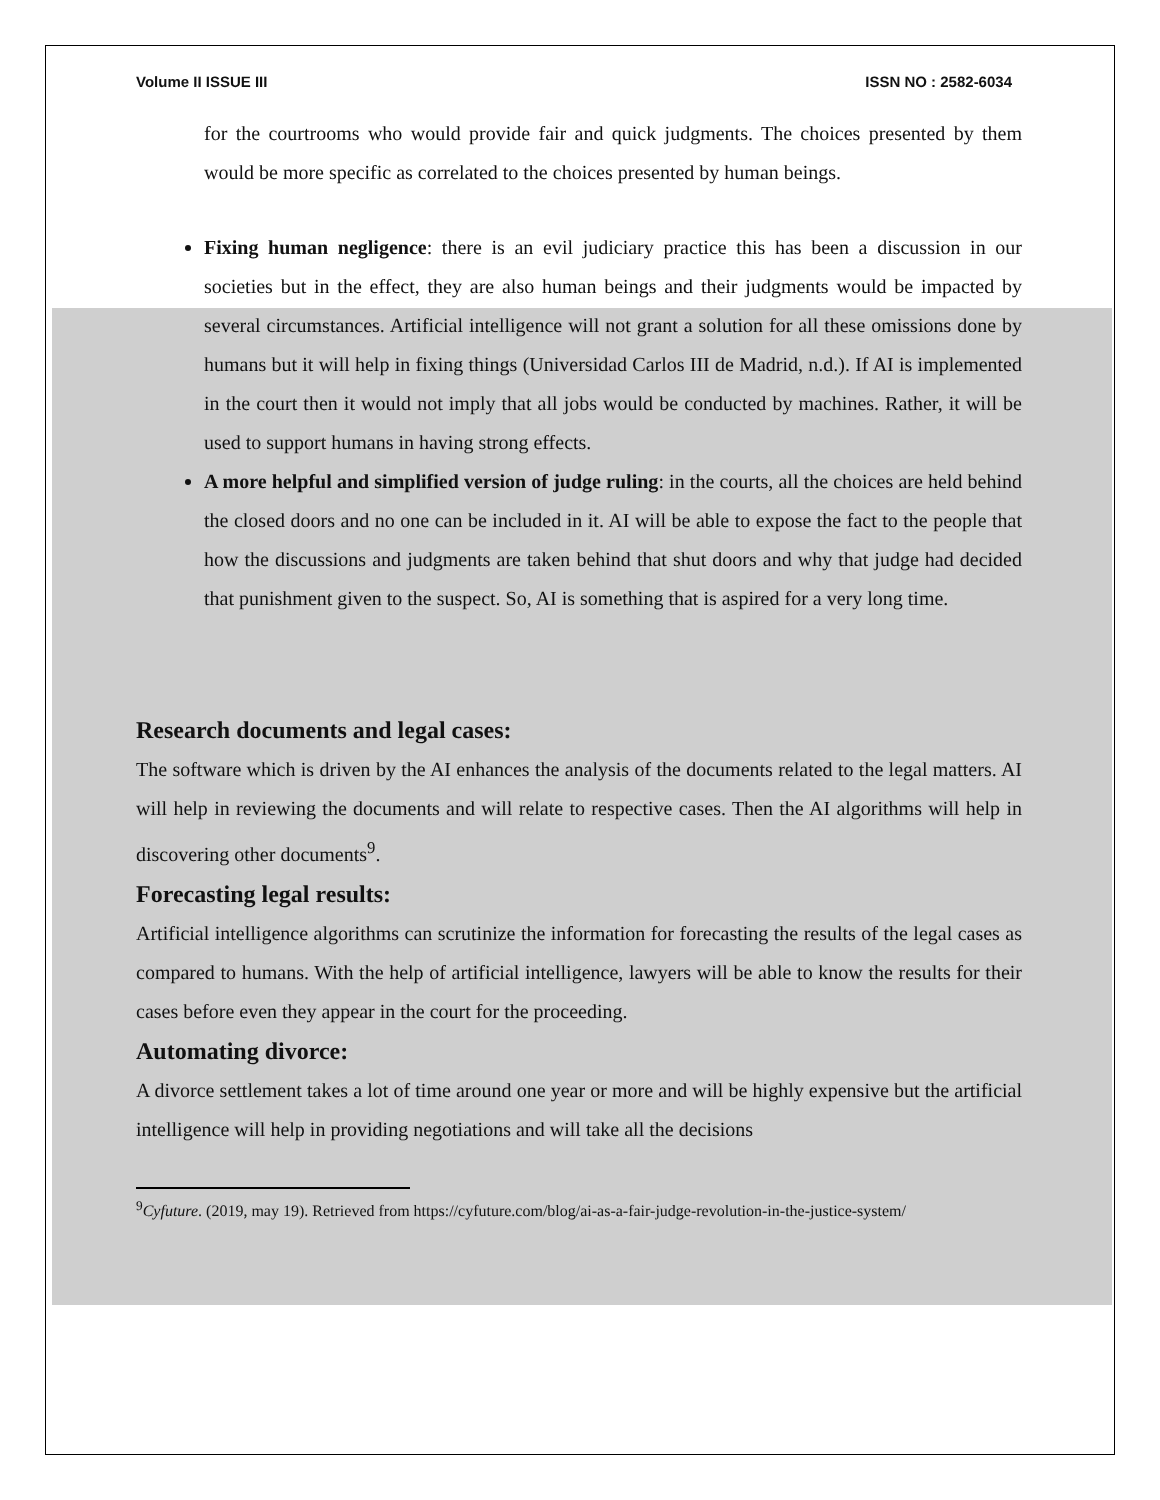Volume II ISSUE III ISSN NO : 2582-6034
for the courtrooms who would provide fair and quick judgments. The choices presented by them would be more specific as correlated to the choices presented by human beings.
Fixing human negligence: there is an evil judiciary practice this has been a discussion in our societies but in the effect, they are also human beings and their judgments would be impacted by several circumstances. Artificial intelligence will not grant a solution for all these omissions done by humans but it will help in fixing things (Universidad Carlos III de Madrid, n.d.). If AI is implemented in the court then it would not imply that all jobs would be conducted by machines. Rather, it will be used to support humans in having strong effects.
A more helpful and simplified version of judge ruling: in the courts, all the choices are held behind the closed doors and no one can be included in it. AI will be able to expose the fact to the people that how the discussions and judgments are taken behind that shut doors and why that judge had decided that punishment given to the suspect. So, AI is something that is aspired for a very long time.
Research documents and legal cases:
The software which is driven by the AI enhances the analysis of the documents related to the legal matters. AI will help in reviewing the documents and will relate to respective cases. Then the AI algorithms will help in discovering other documents<sup>9</sup>.
Forecasting legal results:
Artificial intelligence algorithms can scrutinize the information for forecasting the results of the legal cases as compared to humans. With the help of artificial intelligence, lawyers will be able to know the results for their cases before even they appear in the court for the proceeding.
Automating divorce:
A divorce settlement takes a lot of time around one year or more and will be highly expensive but the artificial intelligence will help in providing negotiations and will take all the decisions
<sup>9</sup> Cyfuture. (2019, may 19). Retrieved from https://cyfuture.com/blog/ai-as-a-fair-judge-revolution-in-the-justice-system/